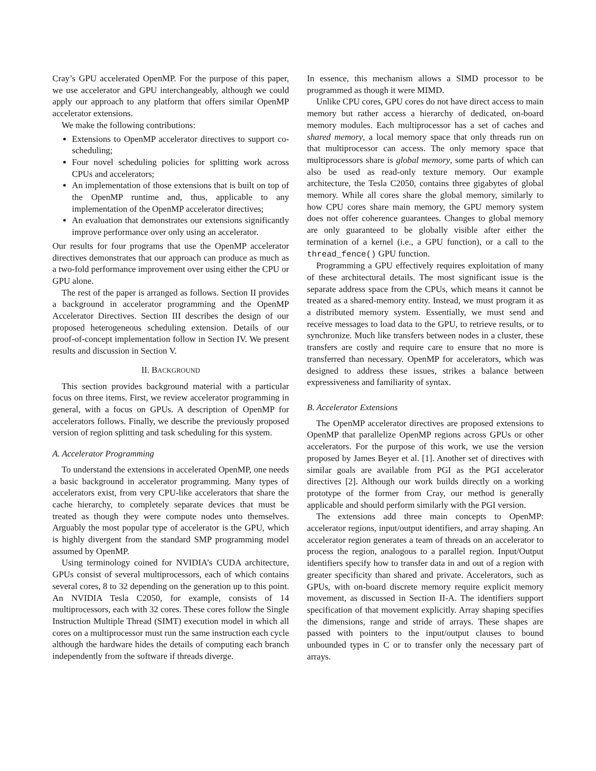Cray’s GPU accelerated OpenMP. For the purpose of this paper, we use accelerator and GPU interchangeably, although we could apply our approach to any platform that offers similar OpenMP accelerator extensions.
We make the following contributions:
Extensions to OpenMP accelerator directives to support co-scheduling;
Four novel scheduling policies for splitting work across CPUs and accelerators;
An implementation of those extensions that is built on top of the OpenMP runtime and, thus, applicable to any implementation of the OpenMP accelerator directives;
An evaluation that demonstrates our extensions significantly improve performance over only using an accelerator.
Our results for four programs that use the OpenMP accelerator directives demonstrates that our approach can produce as much as a two-fold performance improvement over using either the CPU or GPU alone.
The rest of the paper is arranged as follows. Section II provides a background in accelerator programming and the OpenMP Accelerator Directives. Section III describes the design of our proposed heterogeneous scheduling extension. Details of our proof-of-concept implementation follow in Section IV. We present results and discussion in Section V.
II. BACKGROUND
This section provides background material with a particular focus on three items. First, we review accelerator programming in general, with a focus on GPUs. A description of OpenMP for accelerators follows. Finally, we describe the previously proposed version of region splitting and task scheduling for this system.
A. Accelerator Programming
To understand the extensions in accelerated OpenMP, one needs a basic background in accelerator programming. Many types of accelerators exist, from very CPU-like accelerators that share the cache hierarchy, to completely separate devices that must be treated as though they were compute nodes unto themselves. Arguably the most popular type of accelerator is the GPU, which is highly divergent from the standard SMP programming model assumed by OpenMP.
Using terminology coined for NVIDIA’s CUDA architecture, GPUs consist of several multiprocessors, each of which contains several cores, 8 to 32 depending on the generation up to this point. An NVIDIA Tesla C2050, for example, consists of 14 multiprocessors, each with 32 cores. These cores follow the Single Instruction Multiple Thread (SIMT) execution model in which all cores on a multiprocessor must run the same instruction each cycle although the hardware hides the details of computing each branch independently from the software if threads diverge.
In essence, this mechanism allows a SIMD processor to be programmed as though it were MIMD.
Unlike CPU cores, GPU cores do not have direct access to main memory but rather access a hierarchy of dedicated, on-board memory modules. Each multiprocessor has a set of caches and shared memory, a local memory space that only threads run on that multiprocessor can access. The only memory space that multiprocessors share is global memory, some parts of which can also be used as read-only texture memory. Our example architecture, the Tesla C2050, contains three gigabytes of global memory. While all cores share the global memory, similarly to how CPU cores share main memory, the GPU memory system does not offer coherence guarantees. Changes to global memory are only guaranteed to be globally visible after either the termination of a kernel (i.e., a GPU function), or a call to the thread_fence() GPU function.
Programming a GPU effectively requires exploitation of many of these architectural details. The most significant issue is the separate address space from the CPUs, which means it cannot be treated as a shared-memory entity. Instead, we must program it as a distributed memory system. Essentially, we must send and receive messages to load data to the GPU, to retrieve results, or to synchronize. Much like transfers between nodes in a cluster, these transfers are costly and require care to ensure that no more is transferred than necessary. OpenMP for accelerators, which was designed to address these issues, strikes a balance between expressiveness and familiarity of syntax.
B. Accelerator Extensions
The OpenMP accelerator directives are proposed extensions to OpenMP that parallelize OpenMP regions across GPUs or other accelerators. For the purpose of this work, we use the version proposed by James Beyer et al. [1]. Another set of directives with similar goals are available from PGI as the PGI accelerator directives [2]. Although our work builds directly on a working prototype of the former from Cray, our method is generally applicable and should perform similarly with the PGI version.
The extensions add three main concepts to OpenMP: accelerator regions, input/output identifiers, and array shaping. An accelerator region generates a team of threads on an accelerator to process the region, analogous to a parallel region. Input/Output identifiers specify how to transfer data in and out of a region with greater specificity than shared and private. Accelerators, such as GPUs, with on-board discrete memory require explicit memory movement, as discussed in Section II-A. The identifiers support specification of that movement explicitly. Array shaping specifies the dimensions, range and stride of arrays. These shapes are passed with pointers to the input/output clauses to bound unbounded types in C or to transfer only the necessary part of arrays.